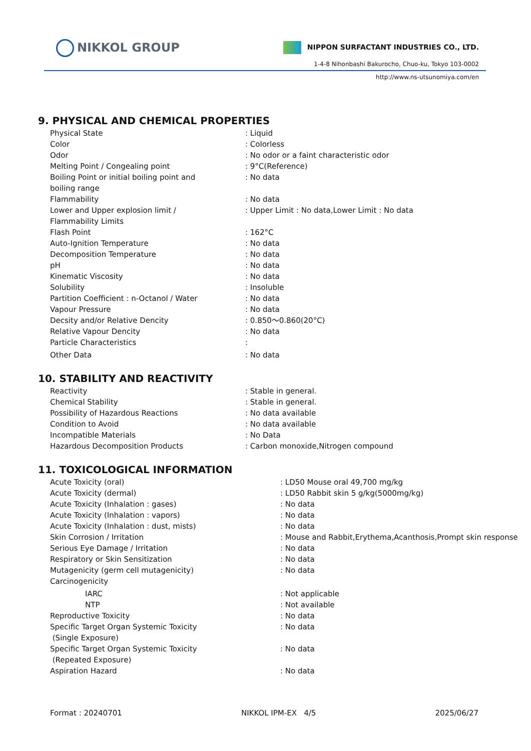NIKKOL GROUP
NIPPON SURFACTANT INDUSTRIES CO., LTD.
1-4-8 Nihonbashi Bakurocho, Chuo-ku, Tokyo 103-0002
http://www.ns-utsunomiya.com/en
9. PHYSICAL AND CHEMICAL PROPERTIES
| Physical State | : Liquid |
| Color | : Colorless |
| Odor | : No odor or a faint characteristic odor |
| Melting Point / Congealing point | : 9°C(Reference) |
| Boiling Point or initial boiling point and boiling range | : No data |
| Flammability | : No data |
| Lower and Upper explosion limit / Flammability Limits | : Upper Limit : No data,Lower Limit : No data |
| Flash Point | : 162°C |
| Auto-Ignition Temperature | : No data |
| Decomposition Temperature | : No data |
| pH | : No data |
| Kinematic Viscosity | : No data |
| Solubility | : Insoluble |
| Partition Coefficient : n-Octanol / Water | : No data |
| Vapour Pressure | : No data |
| Decsity and/or Relative Dencity | : 0.850〜0.860(20°C) |
| Relative Vapour Dencity | : No data |
| Particle Characteristics | : |
| Other Data | : No data |
10. STABILITY AND REACTIVITY
| Reactivity | : Stable in general. |
| Chemical Stability | : Stable in general. |
| Possibility of Hazardous Reactions | : No data available |
| Condition to Avoid | : No data available |
| Incompatible Materials | : No Data |
| Hazardous Decomposition Products | : Carbon monoxide,Nitrogen compound |
11. TOXICOLOGICAL INFORMATION
| Acute Toxicity (oral) | : LD50 Mouse oral 49,700 mg/kg |
| Acute Toxicity (dermal) | : LD50 Rabbit skin 5 g/kg(5000mg/kg) |
| Acute Toxicity (Inhalation : gases) | : No data |
| Acute Toxicity (Inhalation : vapors) | : No data |
| Acute Toxicity (Inhalation : dust, mists) | : No data |
| Skin Corrosion / Irritation | : Mouse and Rabbit,Erythema,Acanthosis,Prompt skin response |
| Serious Eye Damage / Irritation | : No data |
| Respiratory or Skin Sensitization | : No data |
| Mutagenicity (germ cell mutagenicity) | : No data |
| Carcinogenicity | |
| IARC | : Not applicable |
| NTP | : Not available |
| Reproductive Toxicity | : No data |
| Specific Target Organ Systemic Toxicity (Single Exposure) | : No data |
| Specific Target Organ Systemic Toxicity (Repeated Exposure) | : No data |
| Aspiration Hazard | : No data |
Format : 20240701 NIKKOL IPM-EX 4/5 2025/06/27